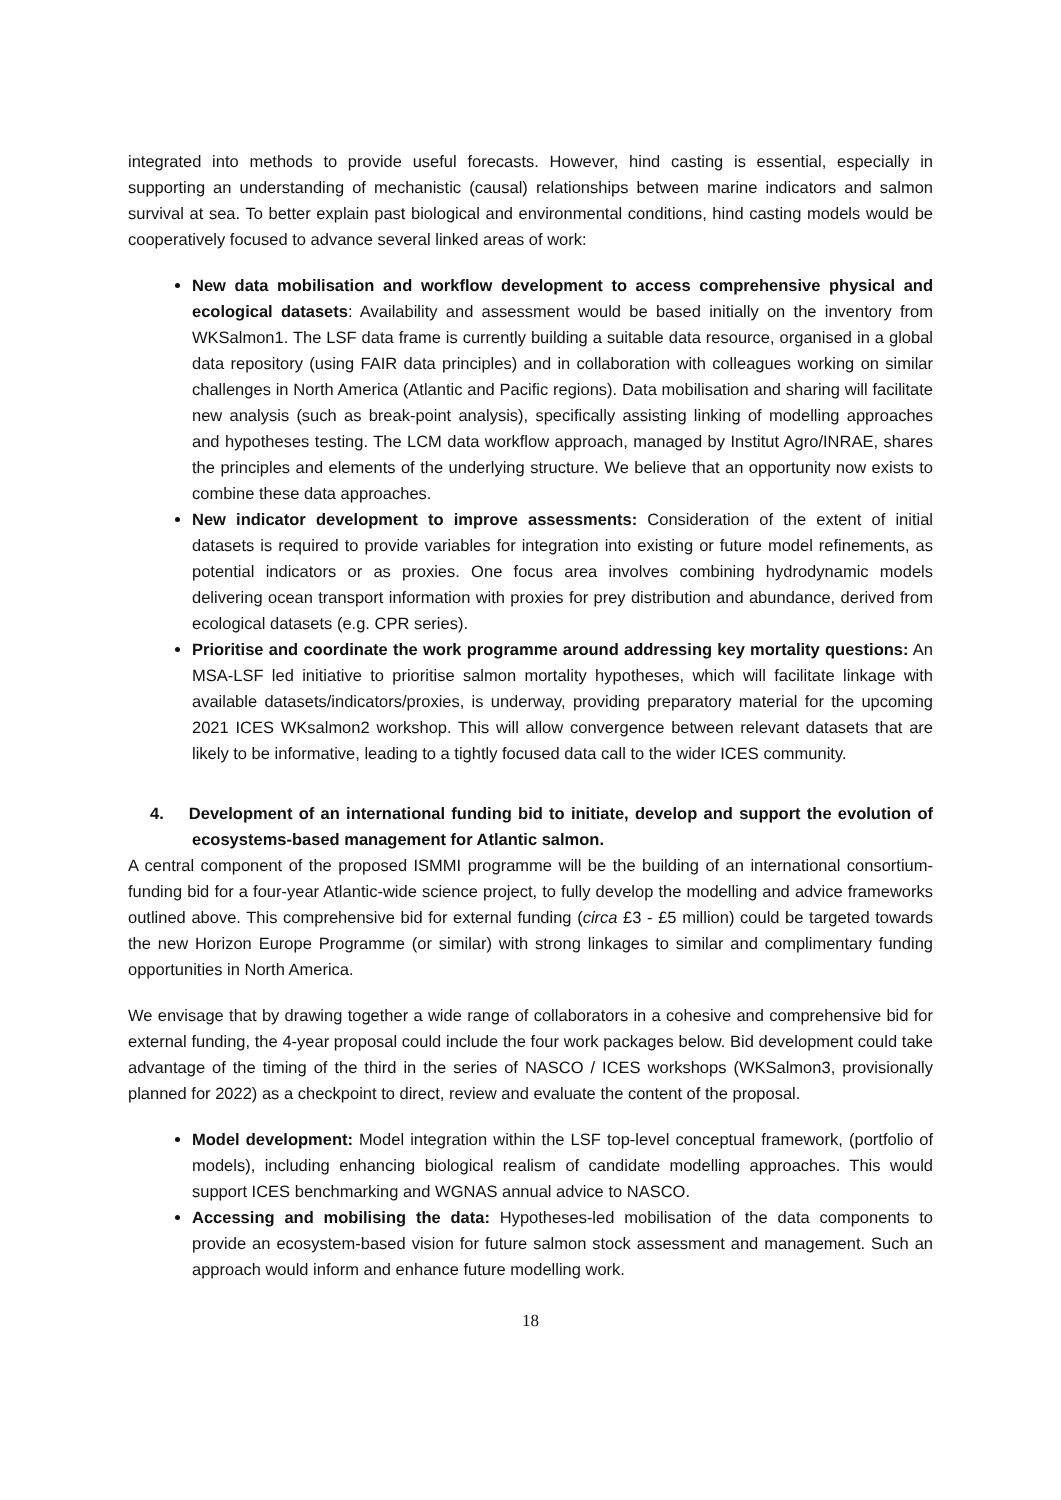integrated into methods to provide useful forecasts. However, hind casting is essential, especially in supporting an understanding of mechanistic (causal) relationships between marine indicators and salmon survival at sea. To better explain past biological and environmental conditions, hind casting models would be cooperatively focused to advance several linked areas of work:
New data mobilisation and workflow development to access comprehensive physical and ecological datasets: Availability and assessment would be based initially on the inventory from WKSalmon1. The LSF data frame is currently building a suitable data resource, organised in a global data repository (using FAIR data principles) and in collaboration with colleagues working on similar challenges in North America (Atlantic and Pacific regions). Data mobilisation and sharing will facilitate new analysis (such as break-point analysis), specifically assisting linking of modelling approaches and hypotheses testing. The LCM data workflow approach, managed by Institut Agro/INRAE, shares the principles and elements of the underlying structure. We believe that an opportunity now exists to combine these data approaches.
New indicator development to improve assessments: Consideration of the extent of initial datasets is required to provide variables for integration into existing or future model refinements, as potential indicators or as proxies. One focus area involves combining hydrodynamic models delivering ocean transport information with proxies for prey distribution and abundance, derived from ecological datasets (e.g. CPR series).
Prioritise and coordinate the work programme around addressing key mortality questions: An MSA-LSF led initiative to prioritise salmon mortality hypotheses, which will facilitate linkage with available datasets/indicators/proxies, is underway, providing preparatory material for the upcoming 2021 ICES WKsalmon2 workshop. This will allow convergence between relevant datasets that are likely to be informative, leading to a tightly focused data call to the wider ICES community.
4. Development of an international funding bid to initiate, develop and support the evolution of ecosystems-based management for Atlantic salmon.
A central component of the proposed ISMMI programme will be the building of an international consortium-funding bid for a four-year Atlantic-wide science project, to fully develop the modelling and advice frameworks outlined above. This comprehensive bid for external funding (circa £3 - £5 million) could be targeted towards the new Horizon Europe Programme (or similar) with strong linkages to similar and complimentary funding opportunities in North America.
We envisage that by drawing together a wide range of collaborators in a cohesive and comprehensive bid for external funding, the 4-year proposal could include the four work packages below. Bid development could take advantage of the timing of the third in the series of NASCO / ICES workshops (WKSalmon3, provisionally planned for 2022) as a checkpoint to direct, review and evaluate the content of the proposal.
Model development: Model integration within the LSF top-level conceptual framework, (portfolio of models), including enhancing biological realism of candidate modelling approaches. This would support ICES benchmarking and WGNAS annual advice to NASCO.
Accessing and mobilising the data: Hypotheses-led mobilisation of the data components to provide an ecosystem-based vision for future salmon stock assessment and management. Such an approach would inform and enhance future modelling work.
18